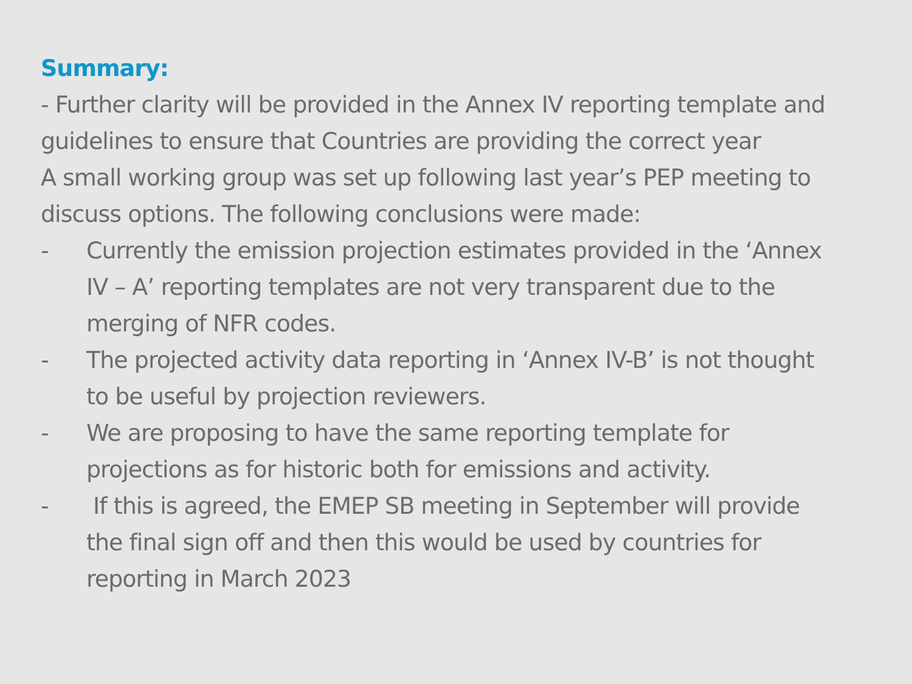Summary:
- Further clarity will be provided in the Annex IV reporting template and guidelines to ensure that Countries are providing the correct year
A small working group was set up following last year’s PEP meeting to discuss options. The following conclusions were made:
- Currently the emission projection estimates provided in the ‘Annex IV – A’ reporting templates are not very transparent due to the merging of NFR codes.
- The projected activity data reporting in ‘Annex IV-B’ is not thought to be useful by projection reviewers.
- We are proposing to have the same reporting template for projections as for historic both for emissions and activity.
- If this is agreed, the EMEP SB meeting in September will provide the final sign off and then this would be used by countries for reporting in March 2023